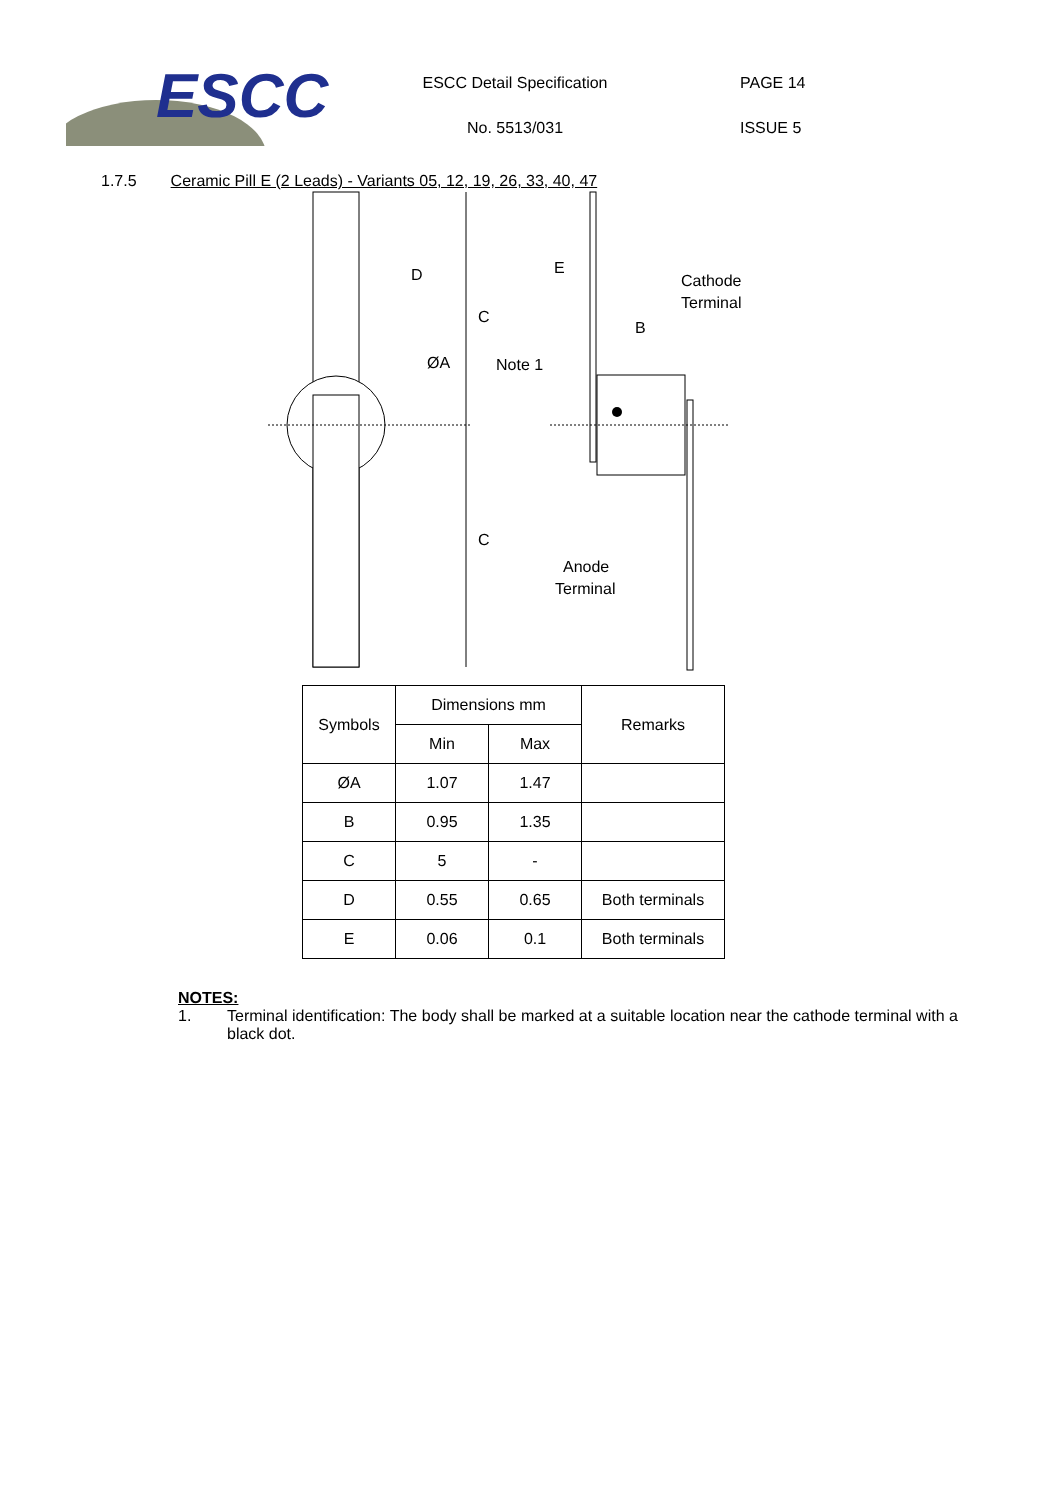ESCC
ESCC Detail Specification
No. 5513/031
PAGE 14
ISSUE 5
1.7.5 Ceramic Pill E (2 Leads) - Variants 05, 12, 19, 26, 33, 40, 47
D
C
C
ØA
E
Cathode
Terminal
B
Note 1
Anode
Terminal
| Symbols | Dimensions mm | | Remarks |
| --- | --- | --- | --- |
| | Min | Max | |
| ØA | 1.07 | 1.47 | |
| B | 0.95 | 1.35 | |
| C | 5 | - | |
| D | 0.55 | 0.65 | Both terminals |
| E | 0.06 | 0.1 | Both terminals |
NOTES:
1. Terminal identification: The body shall be marked at a suitable location near the cathode terminal with a black dot.